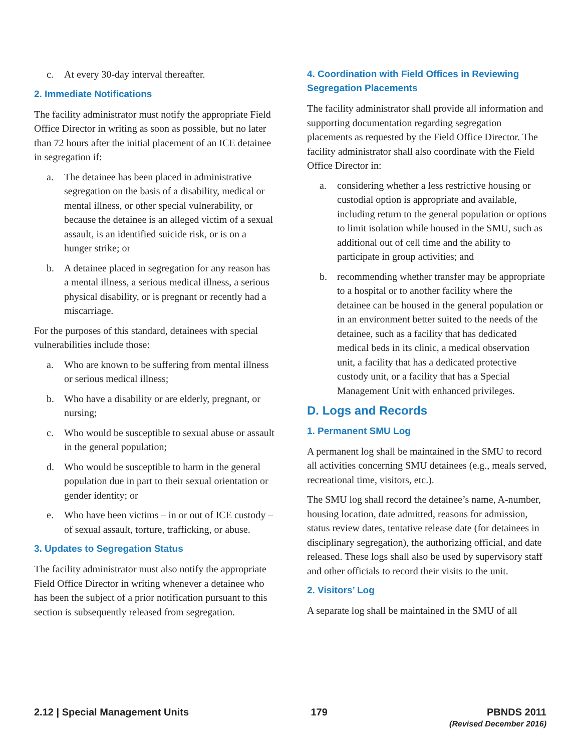c. At every 30-day interval thereafter.
2. Immediate Notifications
The facility administrator must notify the appropriate Field Office Director in writing as soon as possible, but no later than 72 hours after the initial placement of an ICE detainee in segregation if:
a. The detainee has been placed in administrative segregation on the basis of a disability, medical or mental illness, or other special vulnerability, or because the detainee is an alleged victim of a sexual assault, is an identified suicide risk, or is on a hunger strike; or
b. A detainee placed in segregation for any reason has a mental illness, a serious medical illness, a serious physical disability, or is pregnant or recently had a miscarriage.
For the purposes of this standard, detainees with special vulnerabilities include those:
a. Who are known to be suffering from mental illness or serious medical illness;
b. Who have a disability or are elderly, pregnant, or nursing;
c. Who would be susceptible to sexual abuse or assault in the general population;
d. Who would be susceptible to harm in the general population due in part to their sexual orientation or gender identity; or
e. Who have been victims – in or out of ICE custody – of sexual assault, torture, trafficking, or abuse.
3. Updates to Segregation Status
The facility administrator must also notify the appropriate Field Office Director in writing whenever a detainee who has been the subject of a prior notification pursuant to this section is subsequently released from segregation.
4. Coordination with Field Offices in Reviewing Segregation Placements
The facility administrator shall provide all information and supporting documentation regarding segregation placements as requested by the Field Office Director. The facility administrator shall also coordinate with the Field Office Director in:
a. considering whether a less restrictive housing or custodial option is appropriate and available, including return to the general population or options to limit isolation while housed in the SMU, such as additional out of cell time and the ability to participate in group activities; and
b. recommending whether transfer may be appropriate to a hospital or to another facility where the detainee can be housed in the general population or in an environment better suited to the needs of the detainee, such as a facility that has dedicated medical beds in its clinic, a medical observation unit, a facility that has a dedicated protective custody unit, or a facility that has a Special Management Unit with enhanced privileges.
D. Logs and Records
1. Permanent SMU Log
A permanent log shall be maintained in the SMU to record all activities concerning SMU detainees (e.g., meals served, recreational time, visitors, etc.).
The SMU log shall record the detainee’s name, A-number, housing location, date admitted, reasons for admission, status review dates, tentative release date (for detainees in disciplinary segregation), the authorizing official, and date released. These logs shall also be used by supervisory staff and other officials to record their visits to the unit.
2. Visitors’ Log
A separate log shall be maintained in the SMU of all
2.12 | Special Management Units
179 PBNDS 2011
(Revised December 2016)